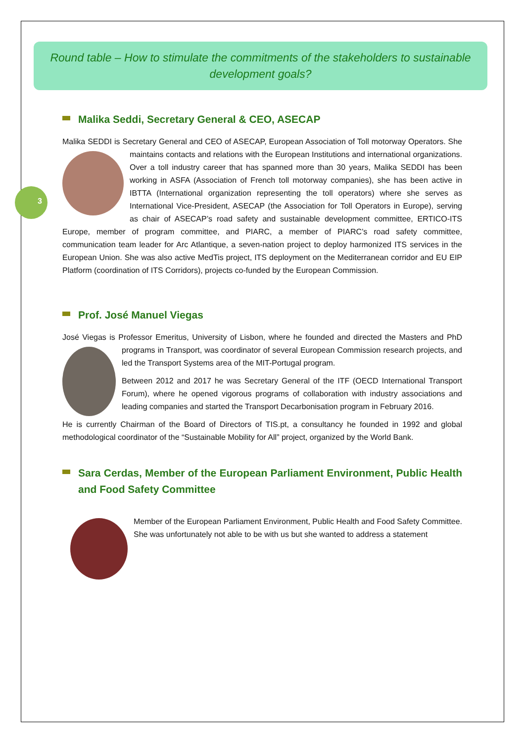3
Round table – How to stimulate the commitments of the stakeholders to sustainable development goals?
Malika Seddi, Secretary General & CEO, ASECAP
Malika SEDDI is Secretary General and CEO of ASECAP, European Association of Toll motorway Operators. She maintains contacts and relations with the European Institutions and international organizations. Over a toll industry career that has spanned more than 30 years, Malika SEDDI has been working in ASFA (Association of French toll motorway companies), she has been active in IBTTA (International organization representing the toll operators) where she serves as International Vice-President, ASECAP (the Association for Toll Operators in Europe), serving as chair of ASECAP’s road safety and sustainable development committee, ERTICO-ITS Europe, member of program committee, and PIARC, a member of PIARC’s road safety committee, communication team leader for Arc Atlantique, a seven-nation project to deploy harmonized ITS services in the European Union. She was also active MedTis project, ITS deployment on the Mediterranean corridor and EU EIP Platform (coordination of ITS Corridors), projects co-funded by the European Commission.
Prof. José Manuel Viegas
José Viegas is Professor Emeritus, University of Lisbon, where he founded and directed the Masters and PhD programs in Transport, was coordinator of several European Commission research projects, and led the Transport Systems area of the MIT-Portugal program.
Between 2012 and 2017 he was Secretary General of the ITF (OECD International Transport Forum), where he opened vigorous programs of collaboration with industry associations and leading companies and started the Transport Decarbonisation program in February 2016.
He is currently Chairman of the Board of Directors of TIS.pt, a consultancy he founded in 1992 and global methodological coordinator of the “Sustainable Mobility for All” project, organized by the World Bank.
Sara Cerdas, Member of the European Parliament Environment, Public Health and Food Safety Committee
Member of the European Parliament Environment, Public Health and Food Safety Committee. She was unfortunately not able to be with us but she wanted to address a statement